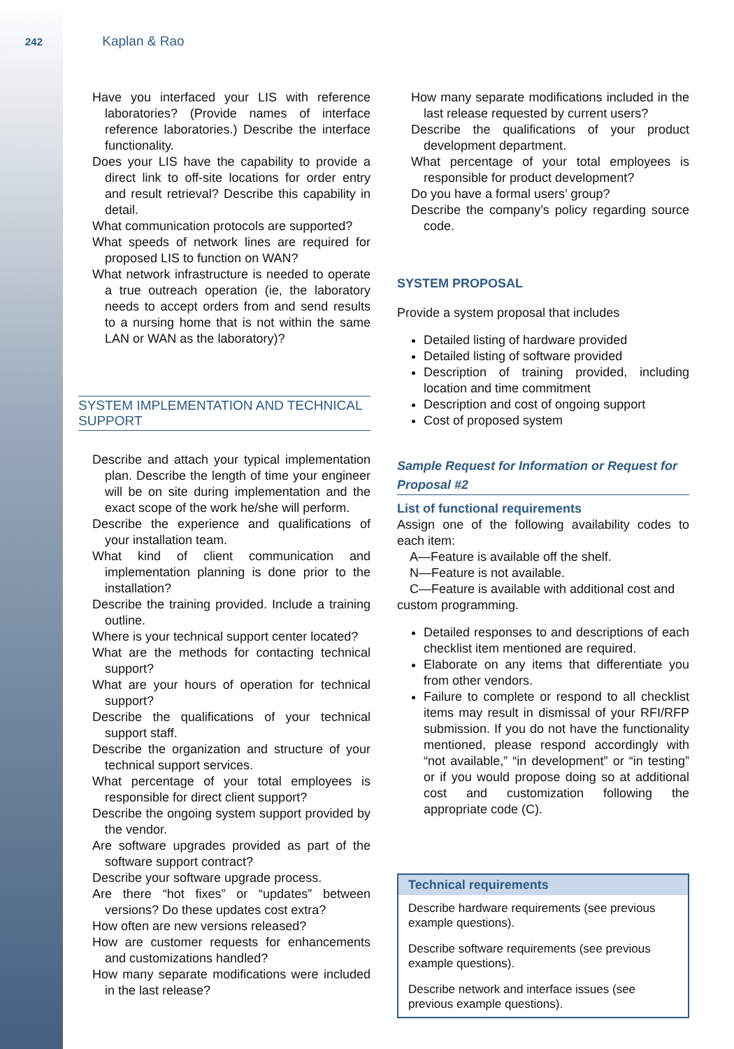242 Kaplan & Rao
Have you interfaced your LIS with reference laboratories? (Provide names of interface reference laboratories.) Describe the interface functionality.
Does your LIS have the capability to provide a direct link to off-site locations for order entry and result retrieval? Describe this capability in detail.
What communication protocols are supported?
What speeds of network lines are required for proposed LIS to function on WAN?
What network infrastructure is needed to operate a true outreach operation (ie, the laboratory needs to accept orders from and send results to a nursing home that is not within the same LAN or WAN as the laboratory)?
SYSTEM IMPLEMENTATION AND TECHNICAL SUPPORT
Describe and attach your typical implementation plan. Describe the length of time your engineer will be on site during implementation and the exact scope of the work he/she will perform.
Describe the experience and qualifications of your installation team.
What kind of client communication and implementation planning is done prior to the installation?
Describe the training provided. Include a training outline.
Where is your technical support center located?
What are the methods for contacting technical support?
What are your hours of operation for technical support?
Describe the qualifications of your technical support staff.
Describe the organization and structure of your technical support services.
What percentage of your total employees is responsible for direct client support?
Describe the ongoing system support provided by the vendor.
Are software upgrades provided as part of the software support contract?
Describe your software upgrade process.
Are there “hot fixes” or “updates” between versions? Do these updates cost extra?
How often are new versions released?
How are customer requests for enhancements and customizations handled?
How many separate modifications were included in the last release?
How many separate modifications included in the last release requested by current users?
Describe the qualifications of your product development department.
What percentage of your total employees is responsible for product development?
Do you have a formal users’ group?
Describe the company’s policy regarding source code.
SYSTEM PROPOSAL
Provide a system proposal that includes
Detailed listing of hardware provided
Detailed listing of software provided
Description of training provided, including location and time commitment
Description and cost of ongoing support
Cost of proposed system
Sample Request for Information or Request for Proposal #2
List of functional requirements
Assign one of the following availability codes to each item:
A—Feature is available off the shelf.
N—Feature is not available.
C—Feature is available with additional cost and
custom programming.
Detailed responses to and descriptions of each checklist item mentioned are required.
Elaborate on any items that differentiate you from other vendors.
Failure to complete or respond to all checklist items may result in dismissal of your RFI/RFP submission. If you do not have the functionality mentioned, please respond accordingly with “not available,” “in development” or “in testing” or if you would propose doing so at additional cost and customization following the appropriate code (C).
| Technical requirements |
| --- |
| Describe hardware requirements (see previous example questions). |
| Describe software requirements (see previous example questions). |
| Describe network and interface issues (see previous example questions). |